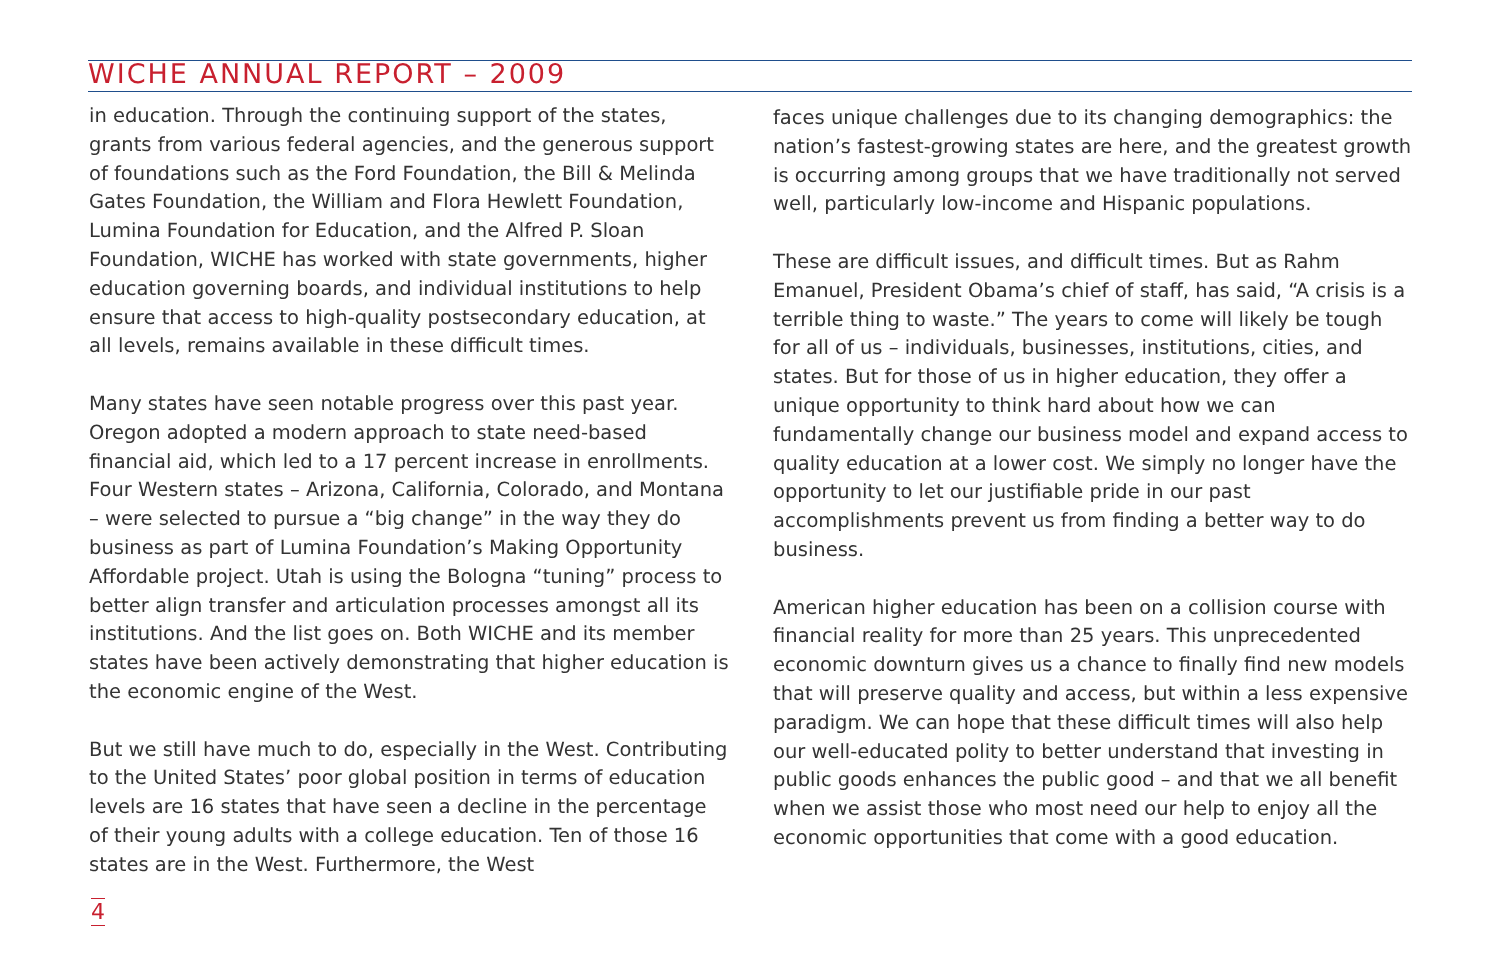WICHE ANNUAL REPORT – 2009
in education. Through the continuing support of the states, grants from various federal agencies, and the generous support of foundations such as the Ford Foundation, the Bill & Melinda Gates Foundation, the William and Flora Hewlett Foundation, Lumina Foundation for Education, and the Alfred P. Sloan Foundation, WICHE has worked with state governments, higher education governing boards, and individual institutions to help ensure that access to high-quality postsecondary education, at all levels, remains available in these difficult times.
Many states have seen notable progress over this past year. Oregon adopted a modern approach to state need-based financial aid, which led to a 17 percent increase in enrollments. Four Western states – Arizona, California, Colorado, and Montana – were selected to pursue a “big change” in the way they do business as part of Lumina Foundation’s Making Opportunity Affordable project. Utah is using the Bologna “tuning” process to better align transfer and articulation processes amongst all its institutions. And the list goes on. Both WICHE and its member states have been actively demonstrating that higher education is the economic engine of the West.
But we still have much to do, especially in the West. Contributing to the United States’ poor global position in terms of education levels are 16 states that have seen a decline in the percentage of their young adults with a college education. Ten of those 16 states are in the West. Furthermore, the West
faces unique challenges due to its changing demographics: the nation’s fastest-growing states are here, and the greatest growth is occurring among groups that we have traditionally not served well, particularly low-income and Hispanic populations.
These are difficult issues, and difficult times. But as Rahm Emanuel, President Obama’s chief of staff, has said, “A crisis is a terrible thing to waste.” The years to come will likely be tough for all of us – individuals, businesses, institutions, cities, and states. But for those of us in higher education, they offer a unique opportunity to think hard about how we can fundamentally change our business model and expand access to quality education at a lower cost. We simply no longer have the opportunity to let our justifiable pride in our past accomplishments prevent us from finding a better way to do business.
American higher education has been on a collision course with financial reality for more than 25 years. This unprecedented economic downturn gives us a chance to finally find new models that will preserve quality and access, but within a less expensive paradigm. We can hope that these difficult times will also help our well-educated polity to better understand that investing in public goods enhances the public good – and that we all benefit when we assist those who most need our help to enjoy all the economic opportunities that come with a good education.
4